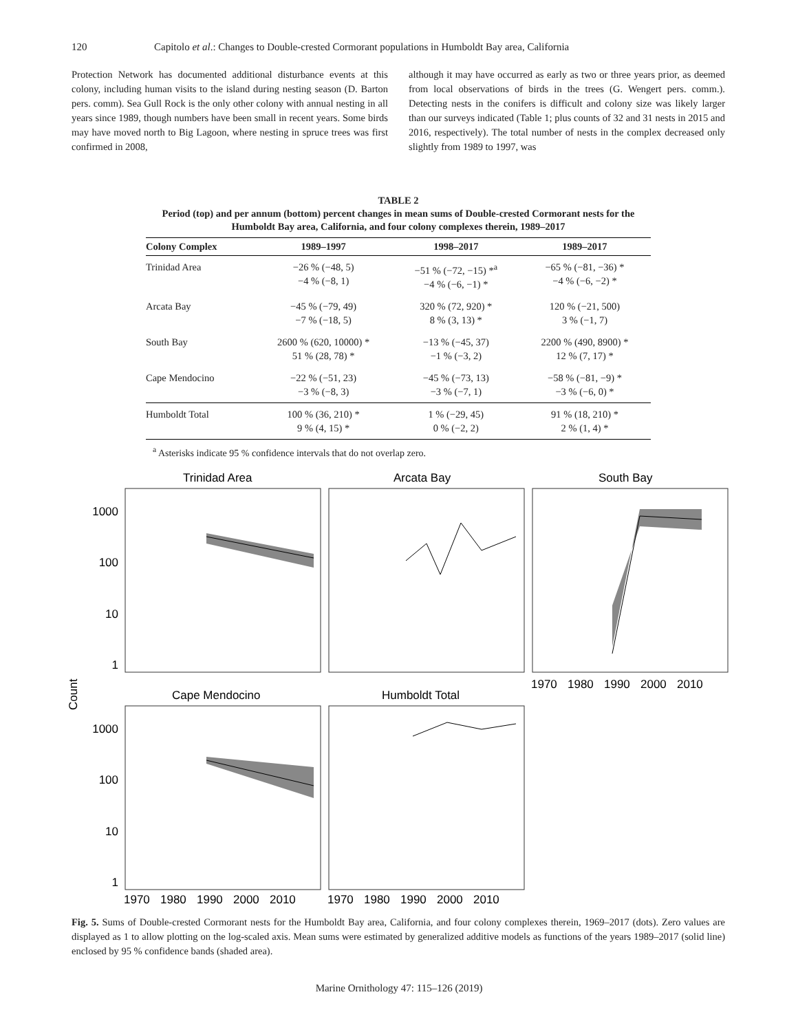120 Capitolo et al.: Changes to Double-crested Cormorant populations in Humboldt Bay area, California
Protection Network has documented additional disturbance events at this colony, including human visits to the island during nesting season (D. Barton pers. comm). Sea Gull Rock is the only other colony with annual nesting in all years since 1989, though numbers have been small in recent years. Some birds may have moved north to Big Lagoon, where nesting in spruce trees was first confirmed in 2008,
although it may have occurred as early as two or three years prior, as deemed from local observations of birds in the trees (G. Wengert pers. comm.). Detecting nests in the conifers is difficult and colony size was likely larger than our surveys indicated (Table 1; plus counts of 32 and 31 nests in 2015 and 2016, respectively). The total number of nests in the complex decreased only slightly from 1989 to 1997, was
TABLE 2
Period (top) and per annum (bottom) percent changes in mean sums of Double-crested Cormorant nests for the Humboldt Bay area, California, and four colony complexes therein, 1989–2017
| Colony Complex | 1989–1997 | 1998–2017 | 1989–2017 |
| --- | --- | --- | --- |
| Trinidad Area | −26 % (−48, 5) −4 % (−8, 1) | −51 % (−72, −15) *<sup>a</sup> −4 % (−6, −1) * | −65 % (−81, −36) * −4 % (−6, −2) * |
| Arcata Bay | −45 % (−79, 49) −7 % (−18, 5) | 320 % (72, 920) * 8 % (3, 13) * | 120 % (−21, 500) 3 % (−1, 7) |
| South Bay | 2600 % (620, 10000) * 51 % (28, 78) * | −13 % (−45, 37) −1 % (−3, 2) | 2200 % (490, 8900) * 12 % (7, 17) * |
| Cape Mendocino | −22 % (−51, 23) −3 % (−8, 3) | −45 % (−73, 13) −3 % (−7, 1) | −58 % (−81, −9) * −3 % (−6, 0) * |
| Humboldt Total | 100 % (36, 210) * 9 % (4, 15) * | 1 % (−29, 45) 0 % (−2, 2) | 91 % (18, 210) * 2 % (1, 4) * |
<sup>a</sup> Asterisks indicate 95 % confidence intervals that do not overlap zero.
Count
Trinidad Area
Arcata Bay
South Bay
Cape Mendocino
Humboldt Total
1000
100
10
1
1000
100
10
1
1970
1980
1990
2000
2010
1970
1980
1990
2000
2010
1970
1980
1990
2000
2010
Fig. 5. Sums of Double-crested Cormorant nests for the Humboldt Bay area, California, and four colony complexes therein, 1969–2017 (dots). Zero values are displayed as 1 to allow plotting on the log-scaled axis. Mean sums were estimated by generalized additive models as functions of the years 1989–2017 (solid line) enclosed by 95 % confidence bands (shaded area).
Marine Ornithology 47: 115–126 (2019)